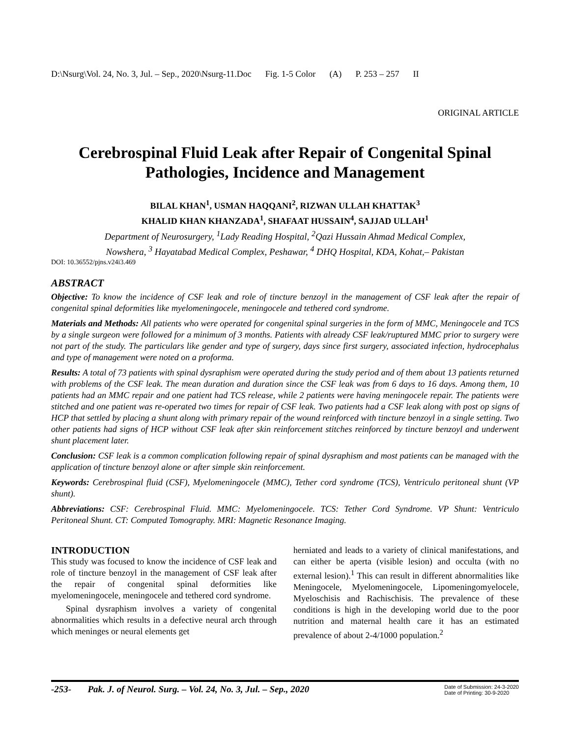D:\Nsurg\Vol. 24, No. 3, Jul. – Sep., 2020\Nsurg-11.Doc Fig. 1-5 Color (A) P. 253 – 257 II
ORIGINAL ARTICLE
Cerebrospinal Fluid Leak after Repair of Congenital Spinal Pathologies, Incidence and Management
BILAL KHAN<sup>1</sup>, USMAN HAQQANI<sup>2</sup>, RIZWAN ULLAH KHATTAK<sup>3</sup>
KHALID KHAN KHANZADA<sup>1</sup>, SHAFAAT HUSSAIN<sup>4</sup>, SAJJAD ULLAH<sup>1</sup>
Department of Neurosurgery, <sup>1</sup>Lady Reading Hospital, <sup>2</sup>Qazi Hussain Ahmad Medical Complex,
Nowshera, <sup>3</sup> Hayatabad Medical Complex, Peshawar, <sup>4</sup> DHQ Hospital, KDA, Kohat,– Pakistan
DOI: 10.36552/pjns.v24i3.469
ABSTRACT
Objective: To know the incidence of CSF leak and role of tincture benzoyl in the management of CSF leak after the repair of congenital spinal deformities like myelomeningocele, meningocele and tethered cord syndrome.
Materials and Methods: All patients who were operated for congenital spinal surgeries in the form of MMC, Meningocele and TCS by a single surgeon were followed for a minimum of 3 months. Patients with already CSF leak/ruptured MMC prior to surgery were not part of the study. The particulars like gender and type of surgery, days since first surgery, associated infection, hydrocephalus and type of management were noted on a proforma.
Results: A total of 73 patients with spinal dysraphism were operated during the study period and of them about 13 patients returned with problems of the CSF leak. The mean duration and duration since the CSF leak was from 6 days to 16 days. Among them, 10 patients had an MMC repair and one patient had TCS release, while 2 patients were having meningocele repair. The patients were stitched and one patient was re-operated two times for repair of CSF leak. Two patients had a CSF leak along with post op signs of HCP that settled by placing a shunt along with primary repair of the wound reinforced with tincture benzoyl in a single setting. Two other patients had signs of HCP without CSF leak after skin reinforcement stitches reinforced by tincture benzoyl and underwent shunt placement later.
Conclusion: CSF leak is a common complication following repair of spinal dysraphism and most patients can be managed with the application of tincture benzoyl alone or after simple skin reinforcement.
Keywords: Cerebrospinal fluid (CSF), Myelomeningocele (MMC), Tether cord syndrome (TCS), Ventriculo peritoneal shunt (VP shunt).
Abbreviations: CSF: Cerebrospinal Fluid. MMC: Myelomeningocele. TCS: Tether Cord Syndrome. VP Shunt: Ventriculo Peritoneal Shunt. CT: Computed Tomography. MRI: Magnetic Resonance Imaging.
INTRODUCTION
This study was focused to know the incidence of CSF leak and role of tincture benzoyl in the management of CSF leak after the repair of congenital spinal deformities like myelomeningocele, meningocele and tethered cord syndrome.
Spinal dysraphism involves a variety of congenital abnormalities which results in a defective neural arch through which meninges or neural elements get
herniated and leads to a variety of clinical manifestations, and can either be aperta (visible lesion) and occulta (with no external lesion).<sup>1</sup> This can result in different abnormalities like Meningocele, Myelomeningocele, Lipomeningomyelocele, Myeloschisis and Rachischisis. The prevalence of these conditions is high in the developing world due to the poor nutrition and maternal health care it has an estimated prevalence of about 2-4/1000 population.<sup>2</sup>
-253- Pak. J. of Neurol. Surg. – Vol. 24, No. 3, Jul. – Sep., 2020
Date of Submission: 24-3-2020
Date of Printing: 30-9-2020